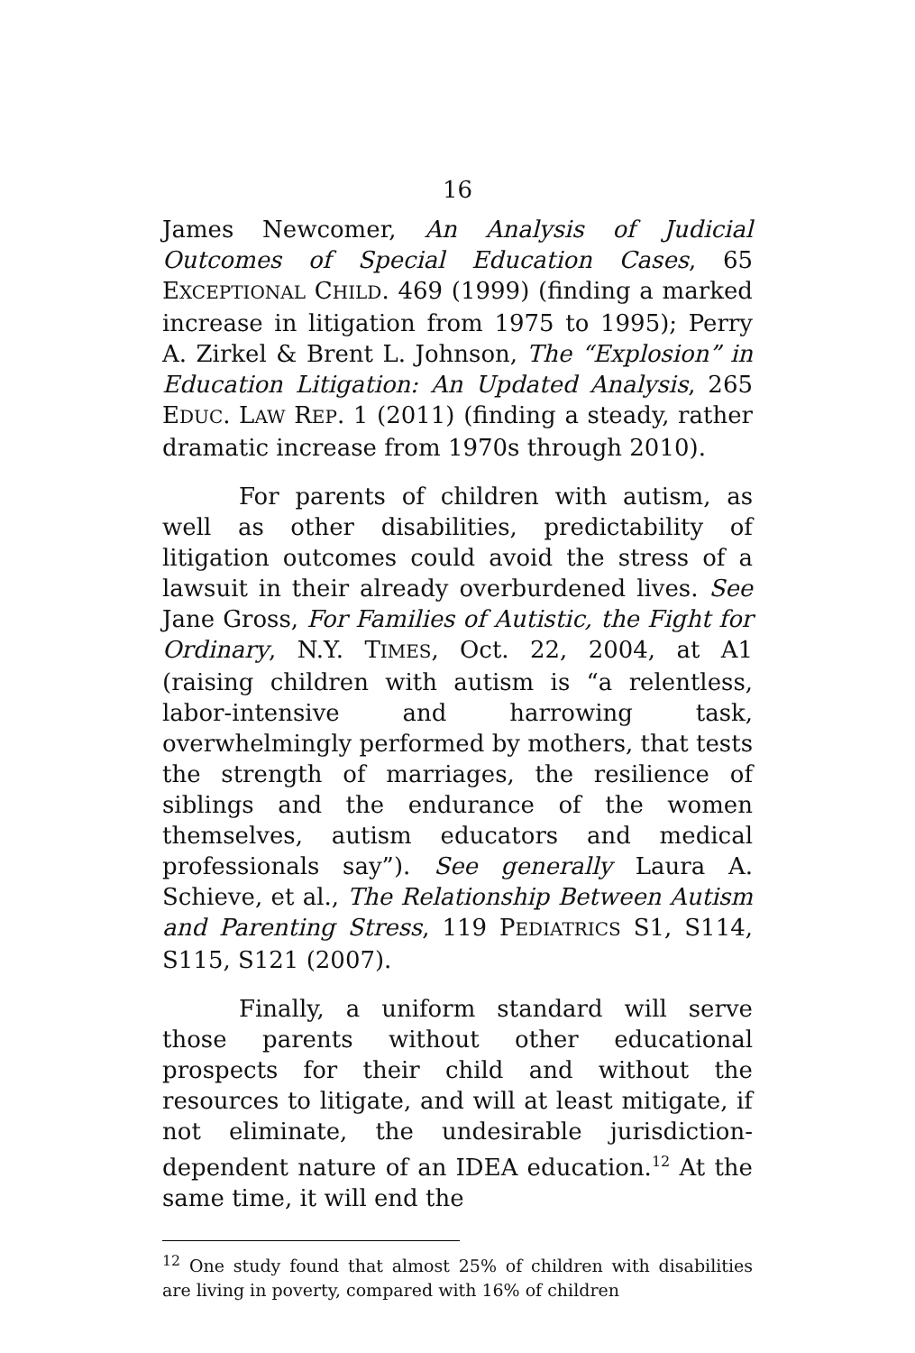16
James Newcomer, An Analysis of Judicial Outcomes of Special Education Cases, 65 EXCEPTIONAL CHILD. 469 (1999) (finding a marked increase in litigation from 1975 to 1995); Perry A. Zirkel & Brent L. Johnson, The “Explosion” in Education Litigation: An Updated Analysis, 265 EDUC. LAW REP. 1 (2011) (finding a steady, rather dramatic increase from 1970s through 2010).
For parents of children with autism, as well as other disabilities, predictability of litigation outcomes could avoid the stress of a lawsuit in their already overburdened lives. See Jane Gross, For Families of Autistic, the Fight for Ordinary, N.Y. TIMES, Oct. 22, 2004, at A1 (raising children with autism is “a relentless, labor-intensive and harrowing task, overwhelmingly performed by mothers, that tests the strength of marriages, the resilience of siblings and the endurance of the women themselves, autism educators and medical professionals say”). See generally Laura A. Schieve, et al., The Relationship Between Autism and Parenting Stress, 119 PEDIATRICS S1, S114, S115, S121 (2007).
Finally, a uniform standard will serve those parents without other educational prospects for their child and without the resources to litigate, and will at least mitigate, if not eliminate, the undesirable jurisdiction-dependent nature of an IDEA education.<sup>12</sup> At the same time, it will end the
<sup>12</sup> One study found that almost 25% of children with disabilities are living in poverty, compared with 16% of children